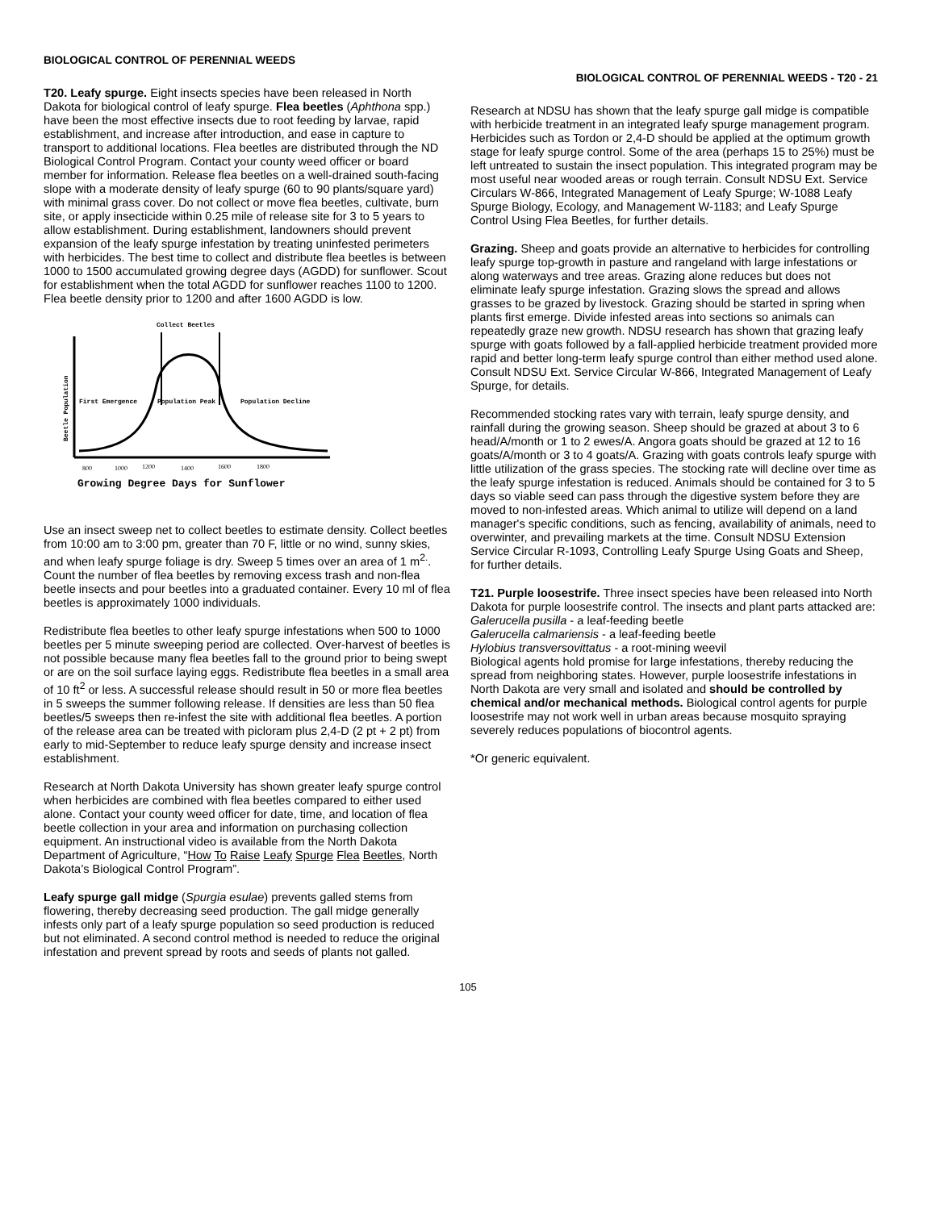BIOLOGICAL CONTROL OF PERENNIAL WEEDS
T20. Leafy spurge. Eight insects species have been released in North Dakota for biological control of leafy spurge. Flea beetles (Aphthona spp.) have been the most effective insects due to root feeding by larvae, rapid establishment, and increase after introduction, and ease in capture to transport to additional locations. Flea beetles are distributed through the ND Biological Control Program. Contact your county weed officer or board member for information. Release flea beetles on a well-drained south-facing slope with a moderate density of leafy spurge (60 to 90 plants/square yard) with minimal grass cover. Do not collect or move flea beetles, cultivate, burn site, or apply insecticide within 0.25 mile of release site for 3 to 5 years to allow establishment. During establishment, landowners should prevent expansion of the leafy spurge infestation by treating uninfested perimeters with herbicides. The best time to collect and distribute flea beetles is between 1000 to 1500 accumulated growing degree days (AGDD) for sunflower. Scout for establishment when the total AGDD for sunflower reaches 1100 to 1200. Flea beetle density prior to 1200 and after 1600 AGDD is low.
Collect Beetles
First Emergence
Population Peak
Population Decline
Beetle Population
800
1000
1200
1400
1600
1800
Growing Degree Days for Sunflower
Use an insect sweep net to collect beetles to estimate density. Collect beetles from 10:00 am to 3:00 pm, greater than 70 F, little or no wind, sunny skies, and when leafy spurge foliage is dry. Sweep 5 times over an area of 1 m<sup>2.</sup>. Count the number of flea beetles by removing excess trash and non-flea beetle insects and pour beetles into a graduated container. Every 10 ml of flea beetles is approximately 1000 individuals.
Redistribute flea beetles to other leafy spurge infestations when 500 to 1000 beetles per 5 minute sweeping period are collected. Over-harvest of beetles is not possible because many flea beetles fall to the ground prior to being swept or are on the soil surface laying eggs. Redistribute flea beetles in a small area of 10 ft<sup>2</sup> or less. A successful release should result in 50 or more flea beetles in 5 sweeps the summer following release. If densities are less than 50 flea beetles/5 sweeps then re-infest the site with additional flea beetles. A portion of the release area can be treated with picloram plus 2,4-D (2 pt + 2 pt) from early to mid-September to reduce leafy spurge density and increase insect establishment.
Research at North Dakota University has shown greater leafy spurge control when herbicides are combined with flea beetles compared to either used alone. Contact your county weed officer for date, time, and location of flea beetle collection in your area and information on purchasing collection equipment. An instructional video is available from the North Dakota Department of Agriculture, “How To Raise Leafy Spurge Flea Beetles, North Dakota’s Biological Control Program”.
Leafy spurge gall midge (Spurgia esulae) prevents galled stems from flowering, thereby decreasing seed production. The gall midge generally infests only part of a leafy spurge population so seed production is reduced but not eliminated. A second control method is needed to reduce the original infestation and prevent spread by roots and seeds of plants not galled.
BIOLOGICAL CONTROL OF PERENNIAL WEEDS - T20 - 21
Research at NDSU has shown that the leafy spurge gall midge is compatible with herbicide treatment in an integrated leafy spurge management program. Herbicides such as Tordon or 2,4-D should be applied at the optimum growth stage for leafy spurge control. Some of the area (perhaps 15 to 25%) must be left untreated to sustain the insect population. This integrated program may be most useful near wooded areas or rough terrain. Consult NDSU Ext. Service Circulars W-866, Integrated Management of Leafy Spurge; W-1088 Leafy Spurge Biology, Ecology, and Management W-1183; and Leafy Spurge Control Using Flea Beetles, for further details.
Grazing. Sheep and goats provide an alternative to herbicides for controlling leafy spurge top-growth in pasture and rangeland with large infestations or along waterways and tree areas. Grazing alone reduces but does not eliminate leafy spurge infestation. Grazing slows the spread and allows grasses to be grazed by livestock. Grazing should be started in spring when plants first emerge. Divide infested areas into sections so animals can repeatedly graze new growth. NDSU research has shown that grazing leafy spurge with goats followed by a fall-applied herbicide treatment provided more rapid and better long-term leafy spurge control than either method used alone. Consult NDSU Ext. Service Circular W-866, Integrated Management of Leafy Spurge, for details.
Recommended stocking rates vary with terrain, leafy spurge density, and rainfall during the growing season. Sheep should be grazed at about 3 to 6 head/A/month or 1 to 2 ewes/A. Angora goats should be grazed at 12 to 16 goats/A/month or 3 to 4 goats/A. Grazing with goats controls leafy spurge with little utilization of the grass species. The stocking rate will decline over time as the leafy spurge infestation is reduced. Animals should be contained for 3 to 5 days so viable seed can pass through the digestive system before they are moved to non-infested areas. Which animal to utilize will depend on a land manager's specific conditions, such as fencing, availability of animals, need to overwinter, and prevailing markets at the time. Consult NDSU Extension Service Circular R-1093, Controlling Leafy Spurge Using Goats and Sheep, for further details.
T21. Purple loosestrife. Three insect species have been released into North Dakota for purple loosestrife control. The insects and plant parts attacked are:
Galerucella pusilla - a leaf-feeding beetle
Galerucella calmariensis - a leaf-feeding beetle
Hylobius transversovittatus - a root-mining weevil
Biological agents hold promise for large infestations, thereby reducing the spread from neighboring states. However, purple loosestrife infestations in North Dakota are very small and isolated and should be controlled by chemical and/or mechanical methods. Biological control agents for purple loosestrife may not work well in urban areas because mosquito spraying severely reduces populations of biocontrol agents.
*Or generic equivalent.
105